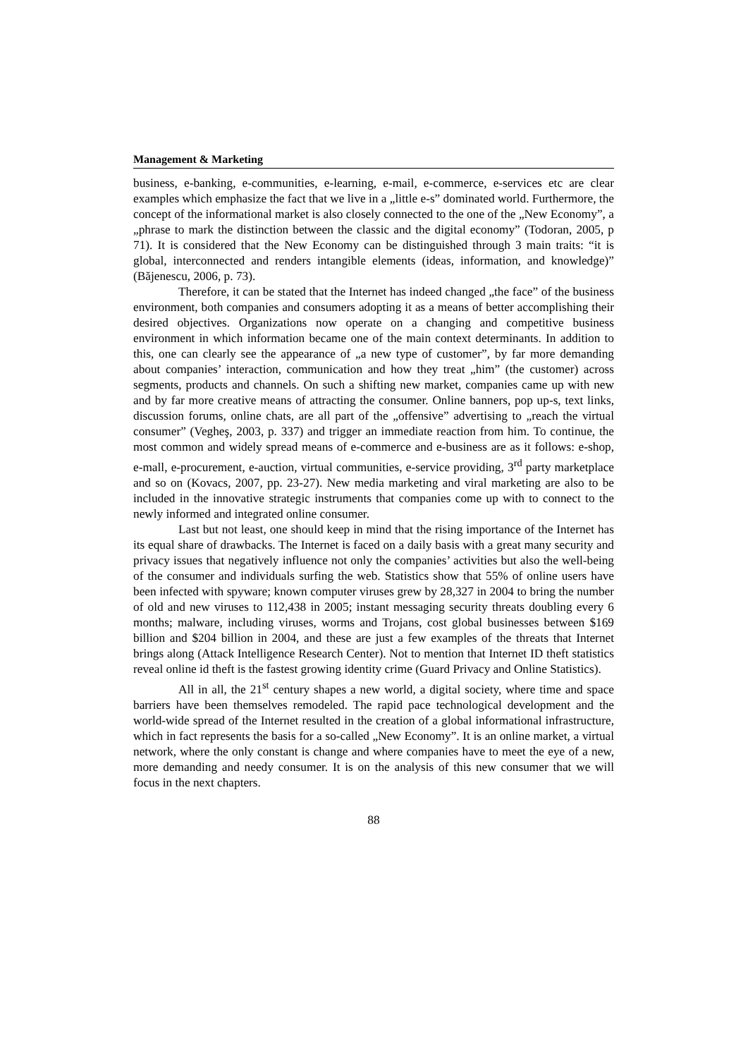Management & Marketing
business, e-banking, e-communities, e-learning, e-mail, e-commerce, e-services etc are clear examples which emphasize the fact that we live in a „little e-s” dominated world. Furthermore, the concept of the informational market is also closely connected to the one of the „New Economy”, a „phrase to mark the distinction between the classic and the digital economy” (Todoran, 2005, p 71). It is considered that the New Economy can be distinguished through 3 main traits: “it is global, interconnected and renders intangible elements (ideas, information, and knowledge)” (Băjenescu, 2006, p. 73).
Therefore, it can be stated that the Internet has indeed changed „the face” of the business environment, both companies and consumers adopting it as a means of better accomplishing their desired objectives. Organizations now operate on a changing and competitive business environment in which information became one of the main context determinants. In addition to this, one can clearly see the appearance of „a new type of customer”, by far more demanding about companies’ interaction, communication and how they treat „him” (the customer) across segments, products and channels. On such a shifting new market, companies came up with new and by far more creative means of attracting the consumer. Online banners, pop up-s, text links, discussion forums, online chats, are all part of the „offensive” advertising to „reach the virtual consumer” (Vegheş, 2003, p. 337) and trigger an immediate reaction from him. To continue, the most common and widely spread means of e-commerce and e-business are as it follows: e-shop, e-mall, e-procurement, e-auction, virtual communities, e-service providing, 3<sup>rd</sup> party marketplace and so on (Kovacs, 2007, pp. 23-27). New media marketing and viral marketing are also to be included in the innovative strategic instruments that companies come up with to connect to the newly informed and integrated online consumer.
Last but not least, one should keep in mind that the rising importance of the Internet has its equal share of drawbacks. The Internet is faced on a daily basis with a great many security and privacy issues that negatively influence not only the companies’ activities but also the well-being of the consumer and individuals surfing the web. Statistics show that 55% of online users have been infected with spyware; known computer viruses grew by 28,327 in 2004 to bring the number of old and new viruses to 112,438 in 2005; instant messaging security threats doubling every 6 months; malware, including viruses, worms and Trojans, cost global businesses between $169 billion and $204 billion in 2004, and these are just a few examples of the threats that Internet brings along (Attack Intelligence Research Center). Not to mention that Internet ID theft statistics reveal online id theft is the fastest growing identity crime (Guard Privacy and Online Statistics).
All in all, the 21<sup>st</sup> century shapes a new world, a digital society, where time and space barriers have been themselves remodeled. The rapid pace technological development and the world-wide spread of the Internet resulted in the creation of a global informational infrastructure, which in fact represents the basis for a so-called „New Economy”. It is an online market, a virtual network, where the only constant is change and where companies have to meet the eye of a new, more demanding and needy consumer. It is on the analysis of this new consumer that we will focus in the next chapters.
88